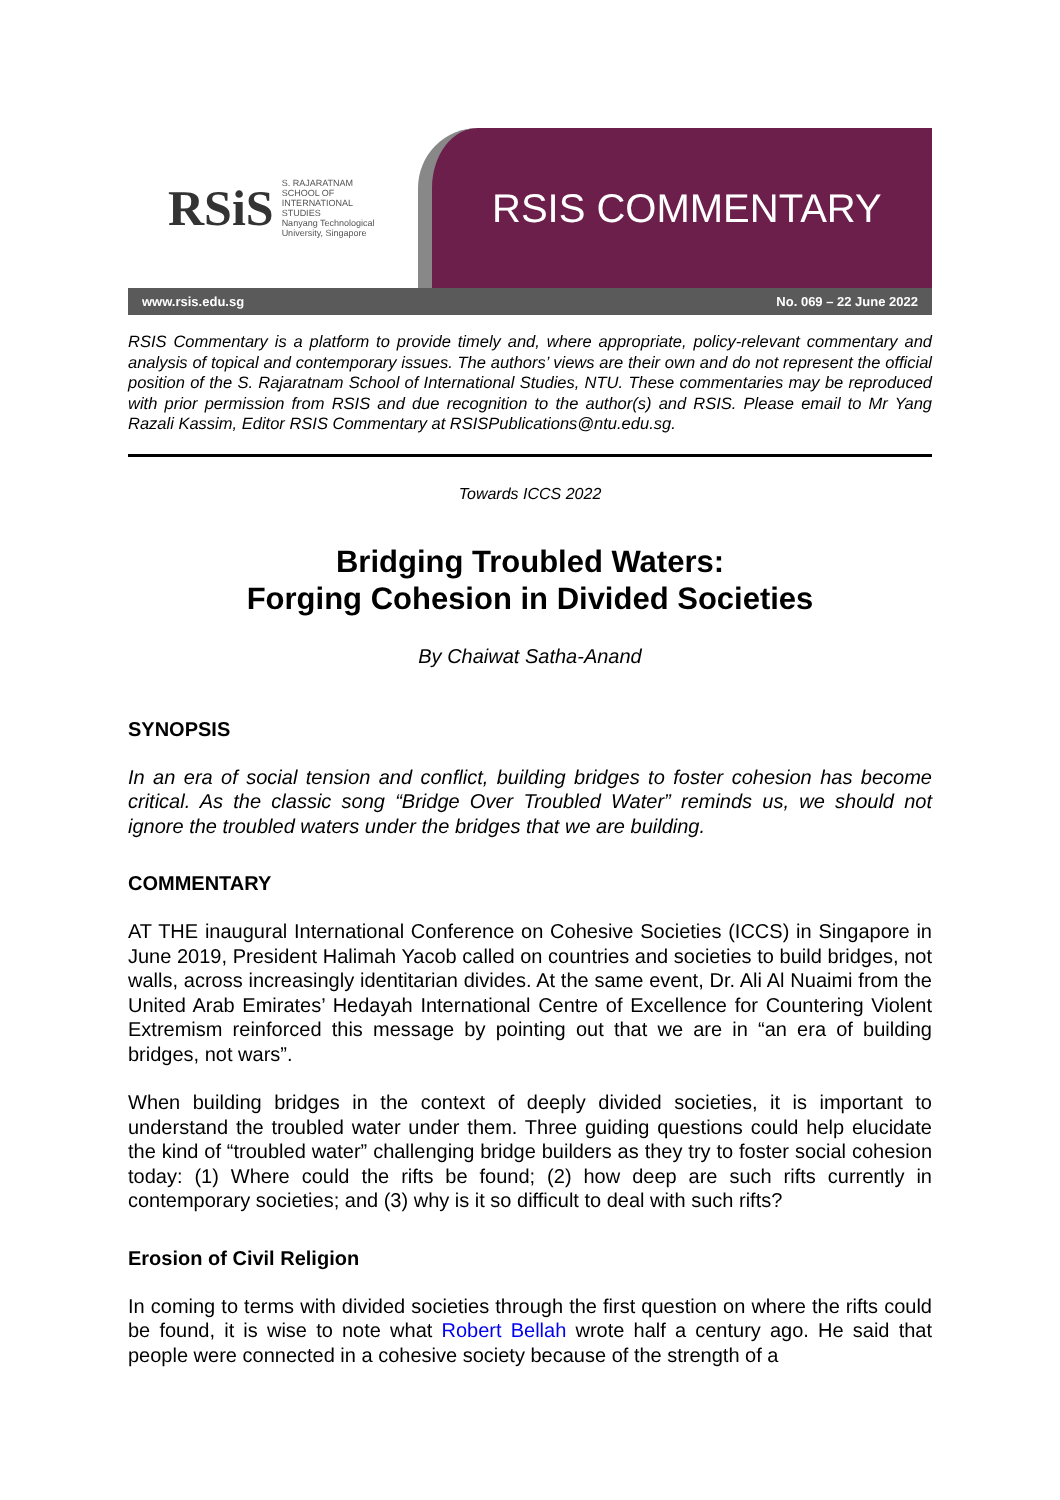RSiS S. RAJARATNAM
SCHOOL OF
INTERNATIONAL
STUDIES
Nanyang Technological University, Singapore
RSIS COMMENTARY
www.rsis.edu.sg No. 069 – 22 June 2022
RSIS Commentary is a platform to provide timely and, where appropriate, policy-relevant commentary and analysis of topical and contemporary issues. The authors’ views are their own and do not represent the official position of the S. Rajaratnam School of International Studies, NTU. These commentaries may be reproduced with prior permission from RSIS and due recognition to the author(s) and RSIS. Please email to Mr Yang Razali Kassim, Editor RSIS Commentary at RSISPublications@ntu.edu.sg.
Towards ICCS 2022
Bridging Troubled Waters:
Forging Cohesion in Divided Societies
By Chaiwat Satha-Anand
SYNOPSIS
In an era of social tension and conflict, building bridges to foster cohesion has become critical. As the classic song “Bridge Over Troubled Water” reminds us, we should not ignore the troubled waters under the bridges that we are building.
COMMENTARY
AT THE inaugural International Conference on Cohesive Societies (ICCS) in Singapore in June 2019, President Halimah Yacob called on countries and societies to build bridges, not walls, across increasingly identitarian divides. At the same event, Dr. Ali Al Nuaimi from the United Arab Emirates’ Hedayah International Centre of Excellence for Countering Violent Extremism reinforced this message by pointing out that we are in “an era of building bridges, not wars”.
When building bridges in the context of deeply divided societies, it is important to understand the troubled water under them. Three guiding questions could help elucidate the kind of “troubled water” challenging bridge builders as they try to foster social cohesion today: (1) Where could the rifts be found; (2) how deep are such rifts currently in contemporary societies; and (3) why is it so difficult to deal with such rifts?
Erosion of Civil Religion
In coming to terms with divided societies through the first question on where the rifts could be found, it is wise to note what Robert Bellah wrote half a century ago. He said that people were connected in a cohesive society because of the strength of a